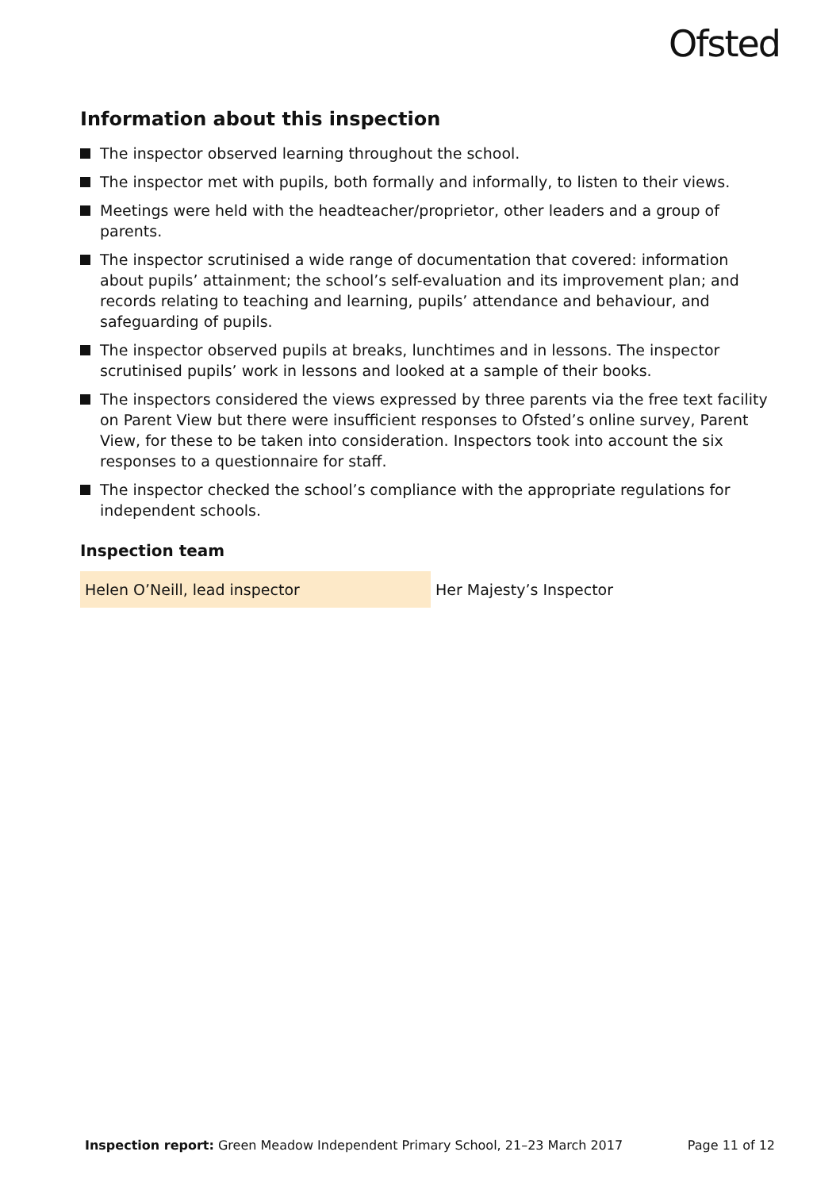Ofsted
Information about this inspection
The inspector observed learning throughout the school.
The inspector met with pupils, both formally and informally, to listen to their views.
Meetings were held with the headteacher/proprietor, other leaders and a group of parents.
The inspector scrutinised a wide range of documentation that covered: information about pupils’ attainment; the school’s self-evaluation and its improvement plan; and records relating to teaching and learning, pupils’ attendance and behaviour, and safeguarding of pupils.
The inspector observed pupils at breaks, lunchtimes and in lessons. The inspector scrutinised pupils’ work in lessons and looked at a sample of their books.
The inspectors considered the views expressed by three parents via the free text facility on Parent View but there were insufficient responses to Ofsted’s online survey, Parent View, for these to be taken into consideration. Inspectors took into account the six responses to a questionnaire for staff.
The inspector checked the school’s compliance with the appropriate regulations for independent schools.
Inspection team
| Helen O’Neill, lead inspector | Her Majesty’s Inspector |
Inspection report: Green Meadow Independent Primary School, 21–23 March 2017
Page 11 of 12